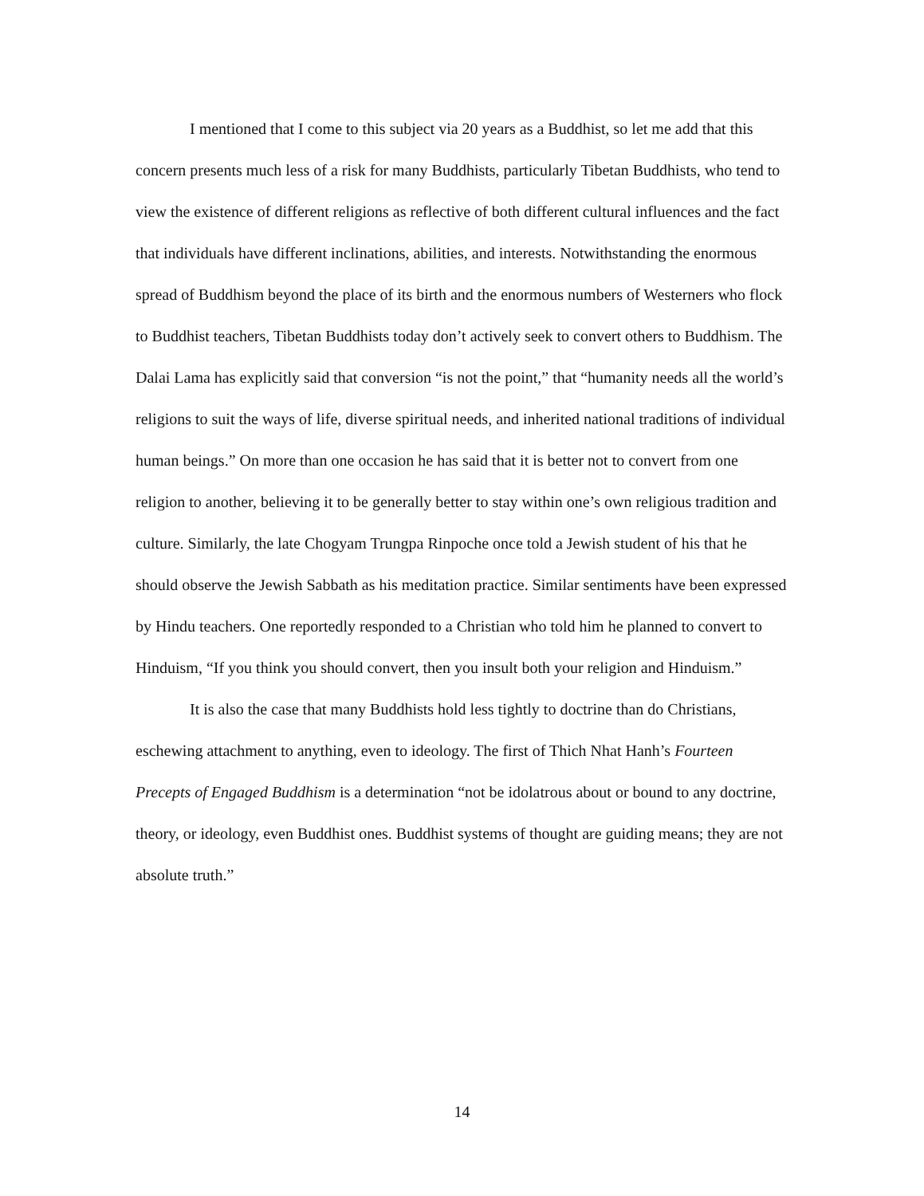I mentioned that I come to this subject via 20 years as a Buddhist, so let me add that this concern presents much less of a risk for many Buddhists, particularly Tibetan Buddhists, who tend to view the existence of different religions as reflective of both different cultural influences and the fact that individuals have different inclinations, abilities, and interests. Notwithstanding the enormous spread of Buddhism beyond the place of its birth and the enormous numbers of Westerners who flock to Buddhist teachers, Tibetan Buddhists today don’t actively seek to convert others to Buddhism. The Dalai Lama has explicitly said that conversion “is not the point,” that “humanity needs all the world’s religions to suit the ways of life, diverse spiritual needs, and inherited national traditions of individual human beings.” On more than one occasion he has said that it is better not to convert from one religion to another, believing it to be generally better to stay within one’s own religious tradition and culture. Similarly, the late Chogyam Trungpa Rinpoche once told a Jewish student of his that he should observe the Jewish Sabbath as his meditation practice. Similar sentiments have been expressed by Hindu teachers. One reportedly responded to a Christian who told him he planned to convert to Hinduism, “If you think you should convert, then you insult both your religion and Hinduism.”
It is also the case that many Buddhists hold less tightly to doctrine than do Christians, eschewing attachment to anything, even to ideology. The first of Thich Nhat Hanh’s Fourteen Precepts of Engaged Buddhism is a determination “not be idolatrous about or bound to any doctrine, theory, or ideology, even Buddhist ones. Buddhist systems of thought are guiding means; they are not absolute truth.”
14